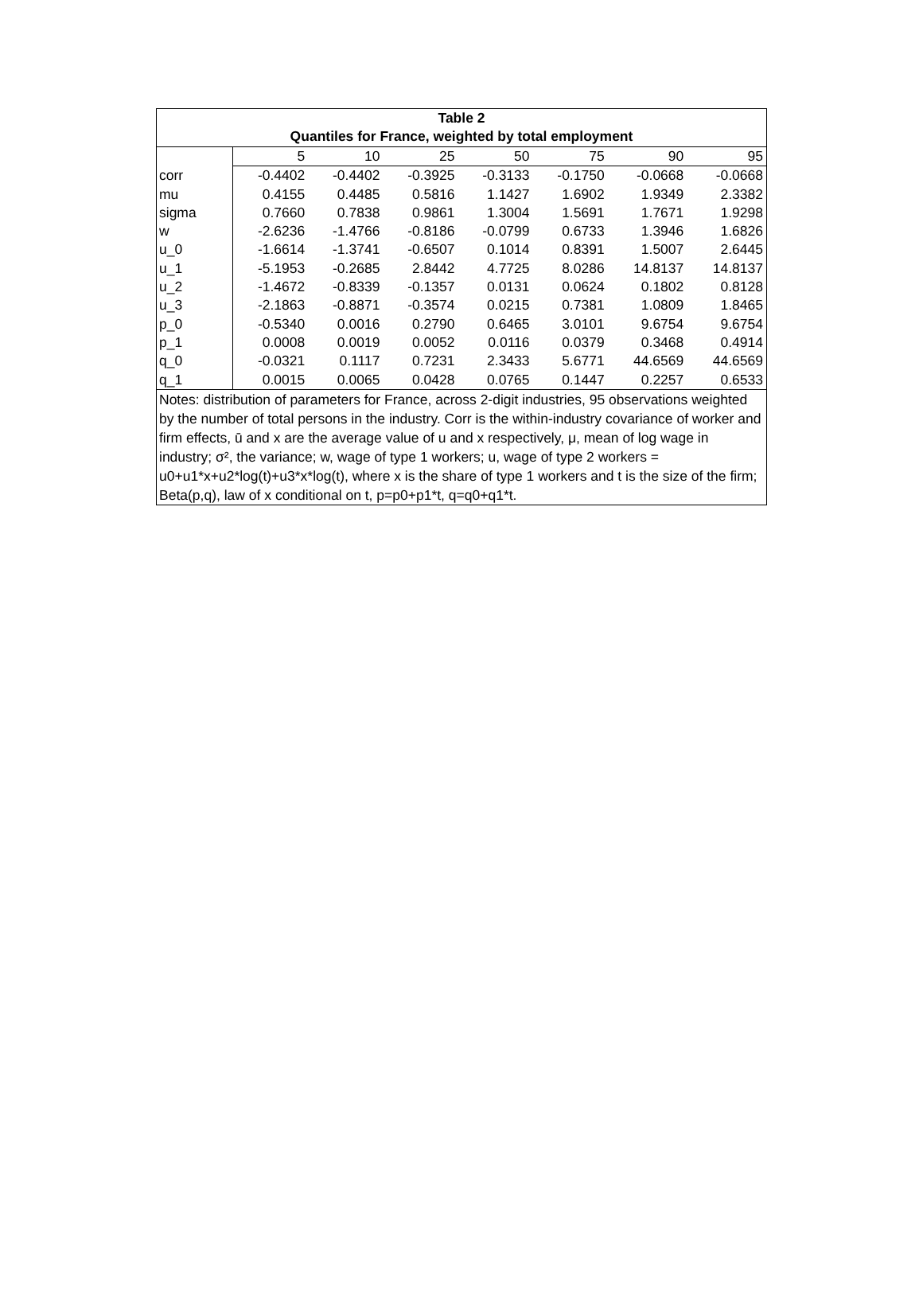Table 2
Quantiles for France, weighted by total employment
| | 5 | 10 | 25 | 50 | 75 | 90 | 95 |
| --- | --- | --- | --- | --- | --- | --- | --- |
| corr | -0.4402 | -0.4402 | -0.3925 | -0.3133 | -0.1750 | -0.0668 | -0.0668 |
| mu | 0.4155 | 0.4485 | 0.5816 | 1.1427 | 1.6902 | 1.9349 | 2.3382 |
| sigma | 0.7660 | 0.7838 | 0.9861 | 1.3004 | 1.5691 | 1.7671 | 1.9298 |
| w | -2.6236 | -1.4766 | -0.8186 | -0.0799 | 0.6733 | 1.3946 | 1.6826 |
| u_0 | -1.6614 | -1.3741 | -0.6507 | 0.1014 | 0.8391 | 1.5007 | 2.6445 |
| u_1 | -5.1953 | -0.2685 | 2.8442 | 4.7725 | 8.0286 | 14.8137 | 14.8137 |
| u_2 | -1.4672 | -0.8339 | -0.1357 | 0.0131 | 0.0624 | 0.1802 | 0.8128 |
| u_3 | -2.1863 | -0.8871 | -0.3574 | 0.0215 | 0.7381 | 1.0809 | 1.8465 |
| p_0 | -0.5340 | 0.0016 | 0.2790 | 0.6465 | 3.0101 | 9.6754 | 9.6754 |
| p_1 | 0.0008 | 0.0019 | 0.0052 | 0.0116 | 0.0379 | 0.3468 | 0.4914 |
| q_0 | -0.0321 | 0.1117 | 0.7231 | 2.3433 | 5.6771 | 44.6569 | 44.6569 |
| q_1 | 0.0015 | 0.0065 | 0.0428 | 0.0765 | 0.1447 | 0.2257 | 0.6533 |
Notes: distribution of parameters for France, across 2-digit industries, 95 observations weighted by the number of total persons in the industry. Corr is the within-industry covariance of worker and firm effects, ū and x are the average value of u and x respectively, μ, mean of log wage in industry; σ², the variance; w, wage of type 1 workers; u, wage of type 2 workers = u0+u1*x+u2*log(t)+u3*x*log(t), where x is the share of type 1 workers and t is the size of the firm; Beta(p,q), law of x conditional on t, p=p0+p1*t, q=q0+q1*t.